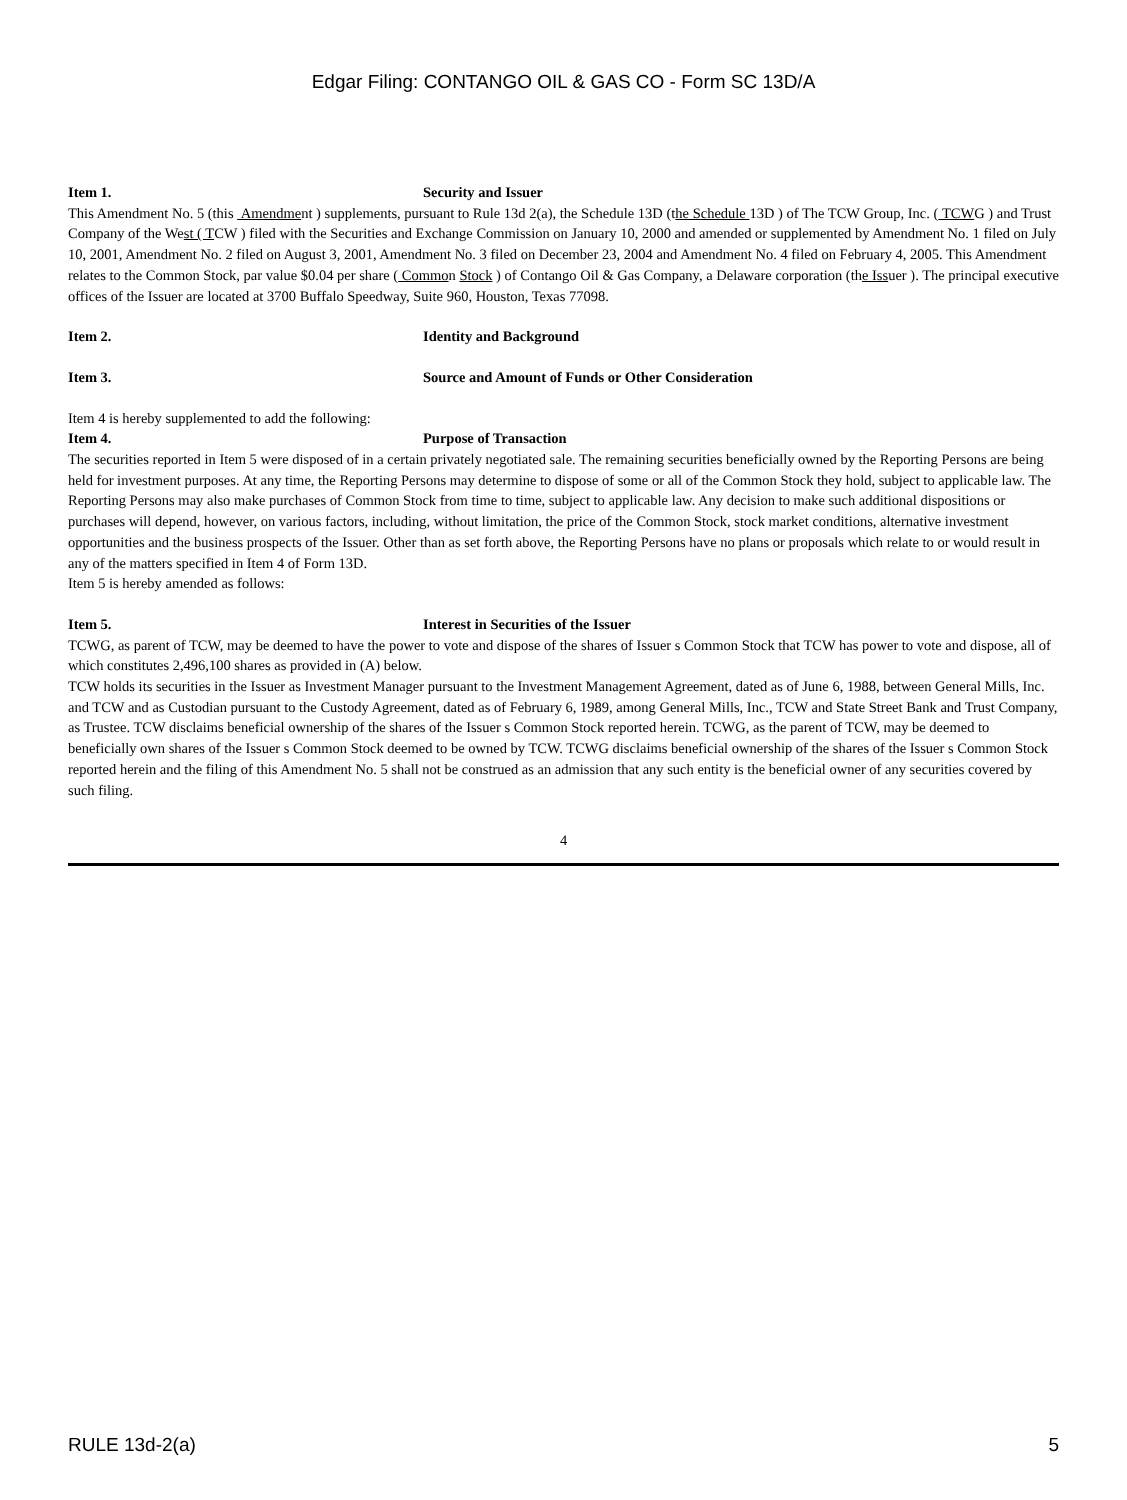Edgar Filing: CONTANGO OIL & GAS CO - Form SC 13D/A
Item 1. Security and Issuer
This Amendment No. 5 (this Amendment ) supplements, pursuant to Rule 13d 2(a), the Schedule 13D (the Schedule 13D ) of The TCW Group, Inc. ( TCWG ) and Trust Company of the West ( TCW ) filed with the Securities and Exchange Commission on January 10, 2000 and amended or supplemented by Amendment No. 1 filed on July 10, 2001, Amendment No. 2 filed on August 3, 2001, Amendment No. 3 filed on December 23, 2004 and Amendment No. 4 filed on February 4, 2005. This Amendment relates to the Common Stock, par value $0.04 per share ( Common Stock ) of Contango Oil & Gas Company, a Delaware corporation (the Issuer ). The principal executive offices of the Issuer are located at 3700 Buffalo Speedway, Suite 960, Houston, Texas 77098.
Item 2. Identity and Background
Item 3. Source and Amount of Funds or Other Consideration
Item 4 is hereby supplemented to add the following:
Item 4. Purpose of Transaction
The securities reported in Item 5 were disposed of in a certain privately negotiated sale. The remaining securities beneficially owned by the Reporting Persons are being held for investment purposes. At any time, the Reporting Persons may determine to dispose of some or all of the Common Stock they hold, subject to applicable law. The Reporting Persons may also make purchases of Common Stock from time to time, subject to applicable law. Any decision to make such additional dispositions or purchases will depend, however, on various factors, including, without limitation, the price of the Common Stock, stock market conditions, alternative investment opportunities and the business prospects of the Issuer. Other than as set forth above, the Reporting Persons have no plans or proposals which relate to or would result in any of the matters specified in Item 4 of Form 13D.
Item 5 is hereby amended as follows:
Item 5. Interest in Securities of the Issuer
TCWG, as parent of TCW, may be deemed to have the power to vote and dispose of the shares of Issuer s Common Stock that TCW has power to vote and dispose, all of which constitutes 2,496,100 shares as provided in (A) below.
TCW holds its securities in the Issuer as Investment Manager pursuant to the Investment Management Agreement, dated as of June 6, 1988, between General Mills, Inc. and TCW and as Custodian pursuant to the Custody Agreement, dated as of February 6, 1989, among General Mills, Inc., TCW and State Street Bank and Trust Company, as Trustee. TCW disclaims beneficial ownership of the shares of the Issuer s Common Stock reported herein. TCWG, as the parent of TCW, may be deemed to beneficially own shares of the Issuer s Common Stock deemed to be owned by TCW. TCWG disclaims beneficial ownership of the shares of the Issuer s Common Stock reported herein and the filing of this Amendment No. 5 shall not be construed as an admission that any such entity is the beneficial owner of any securities covered by such filing.
4
RULE 13d-2(a) 5